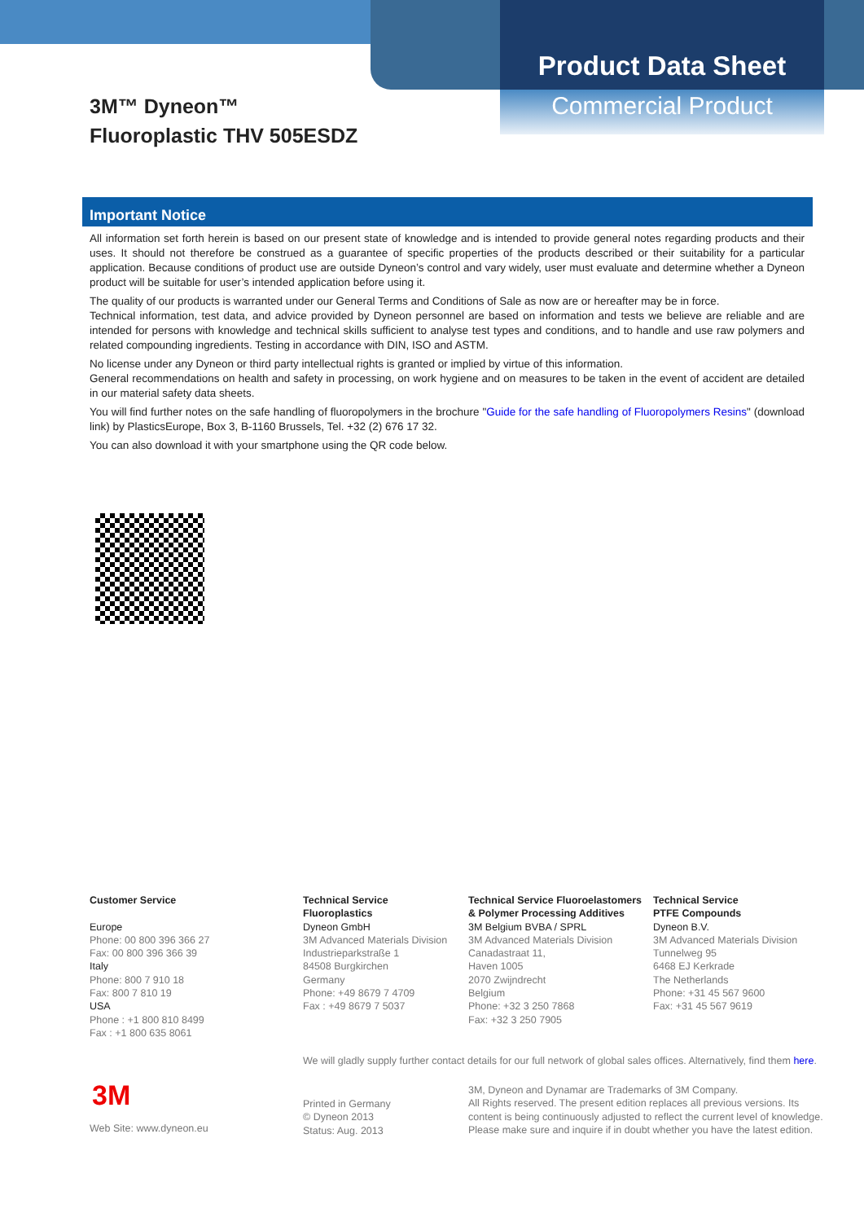Product Data Sheet
Commercial Product
3M™ Dyneon™
Fluoroplastic THV 505ESDZ
Important Notice
All information set forth herein is based on our present state of knowledge and is intended to provide general notes regarding products and their uses. It should not therefore be construed as a guarantee of specific properties of the products described or their suitability for a particular application. Because conditions of product use are outside Dyneon’s control and vary widely, user must evaluate and determine whether a Dyneon product will be suitable for user’s intended application before using it.
The quality of our products is warranted under our General Terms and Conditions of Sale as now are or hereafter may be in force.
Technical information, test data, and advice provided by Dyneon personnel are based on information and tests we believe are reliable and are intended for persons with knowledge and technical skills sufficient to analyse test types and conditions, and to handle and use raw polymers and related compounding ingredients. Testing in accordance with DIN, ISO and ASTM.
No license under any Dyneon or third party intellectual rights is granted or implied by virtue of this information.
General recommendations on health and safety in processing, on work hygiene and on measures to be taken in the event of accident are detailed in our material safety data sheets.
You will find further notes on the safe handling of fluoropolymers in the brochure "Guide for the safe handling of Fluoropolymers Resins" (download link) by PlasticsEurope, Box 3, B-1160 Brussels, Tel. +32 (2) 676 17 32.
You can also download it with your smartphone using the QR code below.
Customer Service
Europe
Phone: 00 800 396 366 27
Fax: 00 800 396 366 39
Italy
Phone: 800 7 910 18
Fax: 800 7 810 19
USA
Phone : +1 800 810 8499
Fax : +1 800 635 8061
Technical Service
Fluoroplastics
Dyneon GmbH
3M Advanced Materials Division
Industrieparkstraße 1
84508 Burgkirchen
Germany
Phone: +49 8679 7 4709
Fax : +49 8679 7 5037
Technical Service Fluoroelastomers
& Polymer Processing Additives
3M Belgium BVBA / SPRL
3M Advanced Materials Division
Canadastraat 11,
Haven 1005
2070 Zwijndrecht
Belgium
Phone: +32 3 250 7868
Fax: +32 3 250 7905
Technical Service
PTFE Compounds
Dyneon B.V.
3M Advanced Materials Division
Tunnelweg 95
6468 EJ Kerkrade
The Netherlands
Phone: +31 45 567 9600
Fax: +31 45 567 9619
We will gladly supply further contact details for our full network of global sales offices. Alternatively, find them here.
3M
Web Site: www.dyneon.eu
Printed in Germany
© Dyneon 2013
Status: Aug. 2013
3M, Dyneon and Dynamar are Trademarks of 3M Company.
All Rights reserved. The present edition replaces all previous versions. Its
content is being continuously adjusted to reflect the current level of knowledge.
Please make sure and inquire if in doubt whether you have the latest edition.